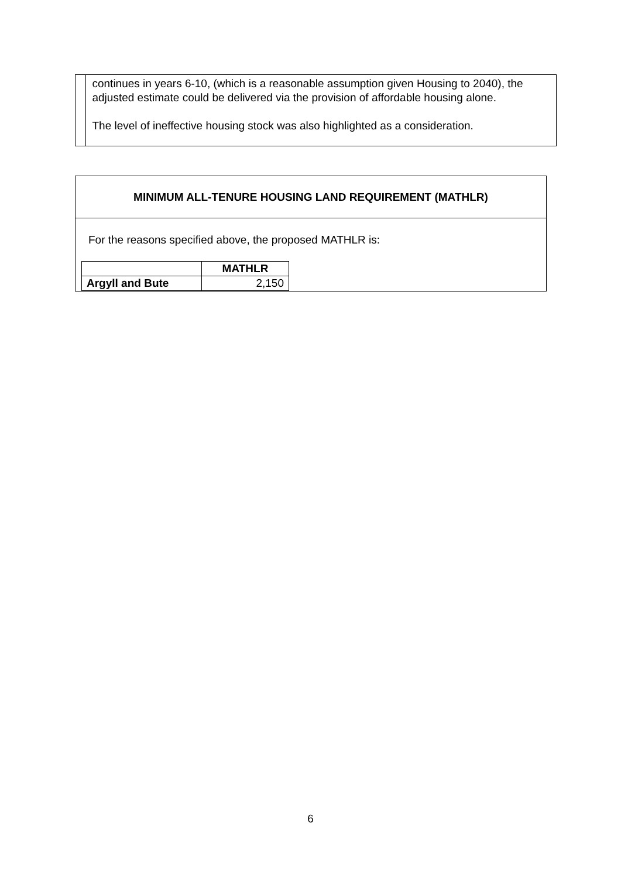continues in years 6-10, (which is a reasonable assumption given Housing to 2040), the adjusted estimate could be delivered via the provision of affordable housing alone.
The level of ineffective housing stock was also highlighted as a consideration.
MINIMUM ALL-TENURE HOUSING LAND REQUIREMENT (MATHLR)
For the reasons specified above, the proposed MATHLR is:
| | MATHLR |
| --- | --- |
| Argyll and Bute | 2,150 |
6